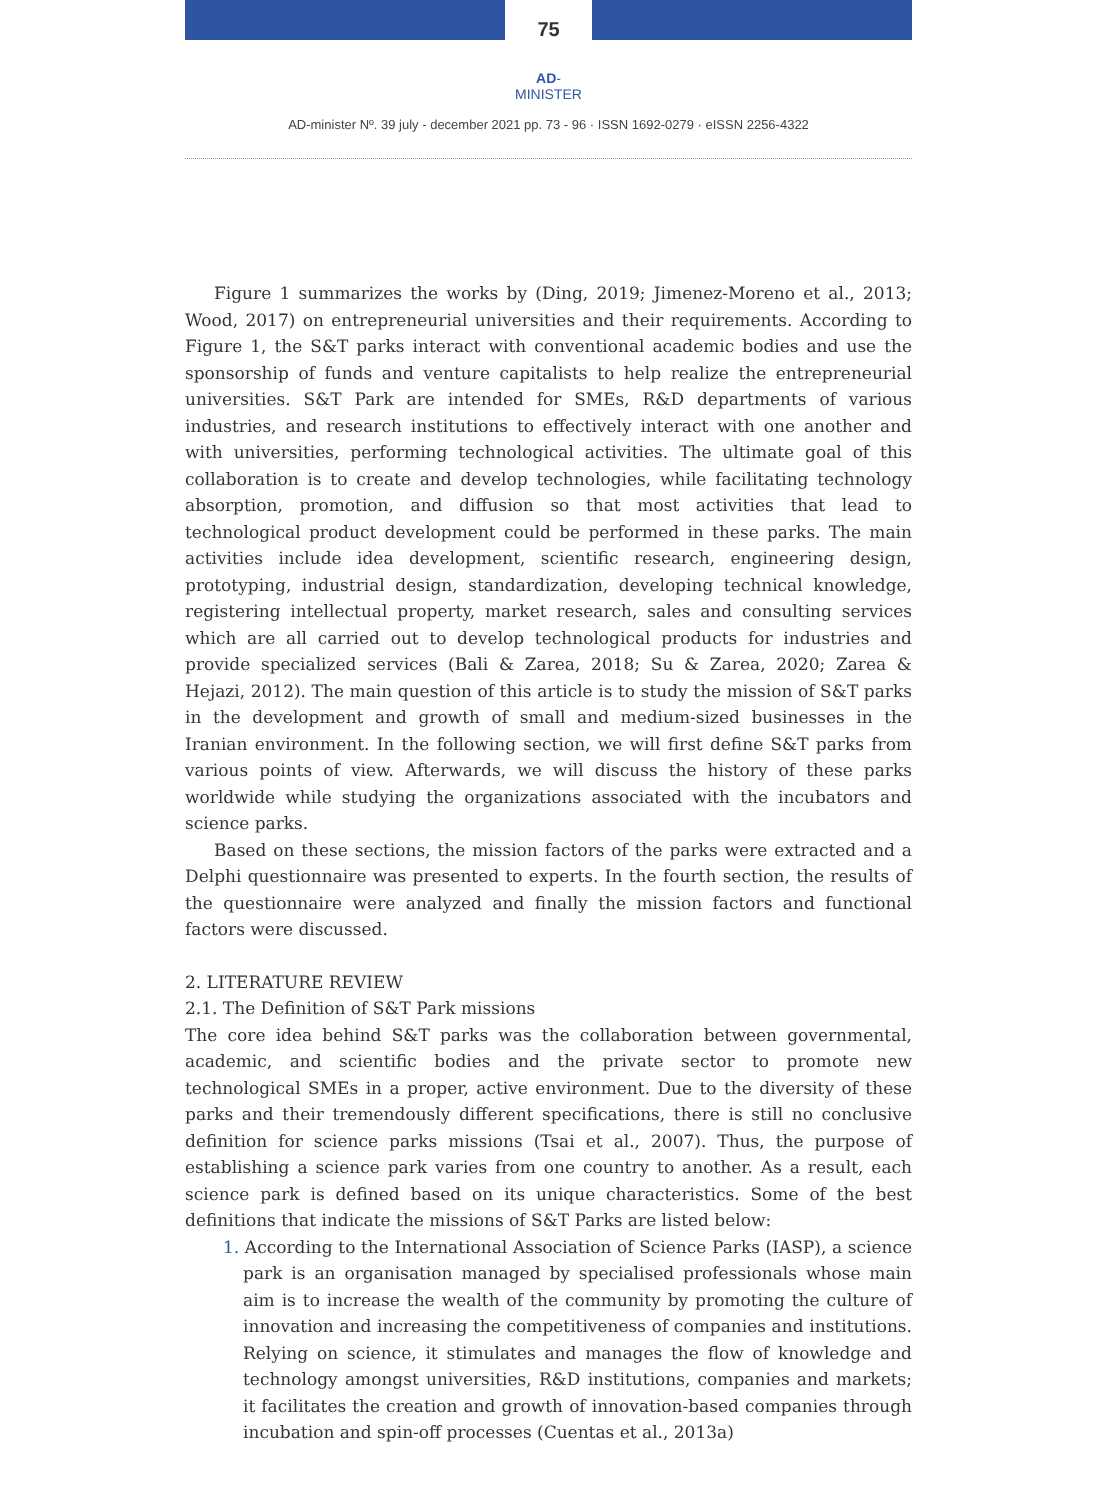75
AD-MINISTER
AD-minister Nº. 39 july - december 2021 pp. 73 - 96 · ISSN 1692-0279 · eISSN 2256-4322
Figure 1 summarizes the works by (Ding, 2019; Jimenez-Moreno et al., 2013; Wood, 2017) on entrepreneurial universities and their requirements. According to Figure 1, the S&T parks interact with conventional academic bodies and use the sponsorship of funds and venture capitalists to help realize the entrepreneurial universities. S&T Park are intended for SMEs, R&D departments of various industries, and research institutions to effectively interact with one another and with universities, performing technological activities. The ultimate goal of this collaboration is to create and develop technologies, while facilitating technology absorption, promotion, and diffusion so that most activities that lead to technological product development could be performed in these parks. The main activities include idea development, scientific research, engineering design, prototyping, industrial design, standardization, developing technical knowledge, registering intellectual property, market research, sales and consulting services which are all carried out to develop technological products for industries and provide specialized services (Bali & Zarea, 2018; Su & Zarea, 2020; Zarea & Hejazi, 2012). The main question of this article is to study the mission of S&T parks in the development and growth of small and medium-sized businesses in the Iranian environment. In the following section, we will first define S&T parks from various points of view. Afterwards, we will discuss the history of these parks worldwide while studying the organizations associated with the incubators and science parks.
Based on these sections, the mission factors of the parks were extracted and a Delphi questionnaire was presented to experts. In the fourth section, the results of the questionnaire were analyzed and finally the mission factors and functional factors were discussed.
2. LITERATURE REVIEW
2.1. The Definition of S&T Park missions
The core idea behind S&T parks was the collaboration between governmental, academic, and scientific bodies and the private sector to promote new technological SMEs in a proper, active environment. Due to the diversity of these parks and their tremendously different specifications, there is still no conclusive definition for science parks missions (Tsai et al., 2007). Thus, the purpose of establishing a science park varies from one country to another. As a result, each science park is defined based on its unique characteristics. Some of the best definitions that indicate the missions of S&T Parks are listed below:
1. According to the International Association of Science Parks (IASP), a science park is an organisation managed by specialised professionals whose main aim is to increase the wealth of the community by promoting the culture of innovation and increasing the competitiveness of companies and institutions. Relying on science, it stimulates and manages the flow of knowledge and technology amongst universities, R&D institutions, companies and markets; it facilitates the creation and growth of innovation-based companies through incubation and spin-off processes (Cuentas et al., 2013a)